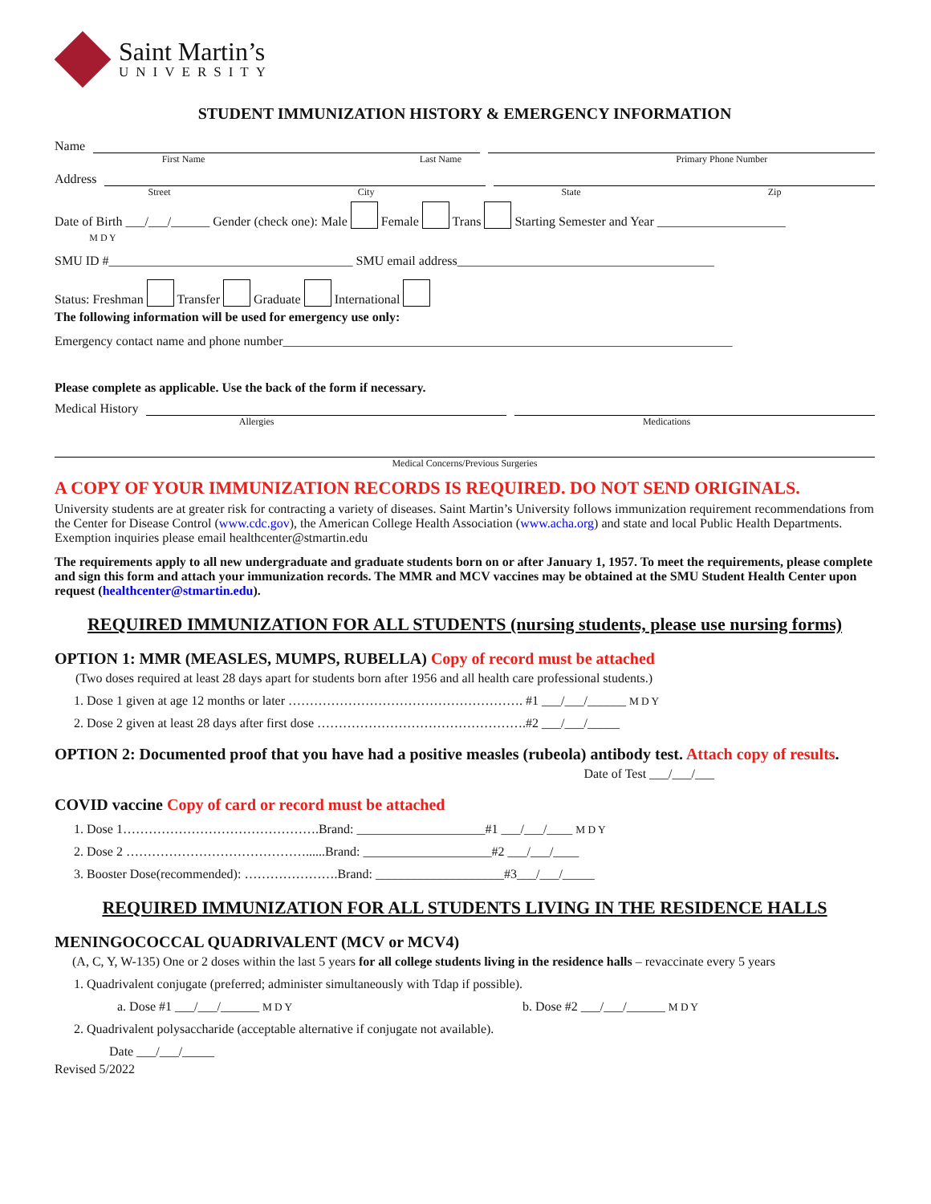Saint Martin’s
UNIVERSITY
STUDENT IMMUNIZATION HISTORY & EMERGENCY INFORMATION
Name
First Name Last Name Primary Phone Number
Address
Street City State Zip
Date of Birth ___/___/______ Gender (check one): Male Female Trans Starting Semester and Year ____________________
M D Y
SMU ID #______________________________________ SMU email address________________________________________
Status: Freshman Transfer Graduate International
The following information will be used for emergency use only:
Emergency contact name and phone number______________________________________________________________________
Please complete as applicable. Use the back of the form if necessary.
Medical History
Allergies Medications
Medical Concerns/Previous Surgeries
A COPY OF YOUR IMMUNIZATION RECORDS IS REQUIRED. DO NOT SEND ORIGINALS.
University students are at greater risk for contracting a variety of diseases. Saint Martin’s University follows immunization requirement recommendations from the Center for Disease Control (www.cdc.gov), the American College Health Association (www.acha.org) and state and local Public Health Departments. Exemption inquiries please email healthcenter@stmartin.edu
The requirements apply to all new undergraduate and graduate students born on or after January 1, 1957. To meet the requirements, please complete and sign this form and attach your immunization records. The MMR and MCV vaccines may be obtained at the SMU Student Health Center upon request (healthcenter@stmartin.edu).
REQUIRED IMMUNIZATION FOR ALL STUDENTS (nursing students, please use nursing forms)
OPTION 1: MMR (MEASLES, MUMPS, RUBELLA) Copy of record must be attached
(Two doses required at least 28 days apart for students born after 1956 and all health care professional students.)
1. Dose 1 given at age 12 months or later ………………………………………………. #1 ___/___/______ M D Y
2. Dose 2 given at least 28 days after first dose ………………………………………….#2 ___/___/_____
OPTION 2: Documented proof that you have had a positive measles (rubeola) antibody test. Attach copy of results.
Date of Test ___/___/___
COVID vaccine Copy of card or record must be attached
1. Dose 1……………………………………….Brand: ____________________#1 ___/___/____ M D Y
2. Dose 2 ……………………………………......Brand: ____________________#2 ___/___/____
3. Booster Dose(recommended): ………………….Brand: ____________________#3___/___/_____
REQUIRED IMMUNIZATION FOR ALL STUDENTS LIVING IN THE RESIDENCE HALLS
MENINGOCOCCAL QUADRIVALENT (MCV or MCV4)
(A, C, Y, W-135) One or 2 doses within the last 5 years for all college students living in the residence halls – revaccinate every 5 years
1. Quadrivalent conjugate (preferred; administer simultaneously with Tdap if possible).
a. Dose #1 ___/___/______ M D Y b. Dose #2 ___/___/______ M D Y
2. Quadrivalent polysaccharide (acceptable alternative if conjugate not available).
Date ___/___/_____
Revised 5/2022